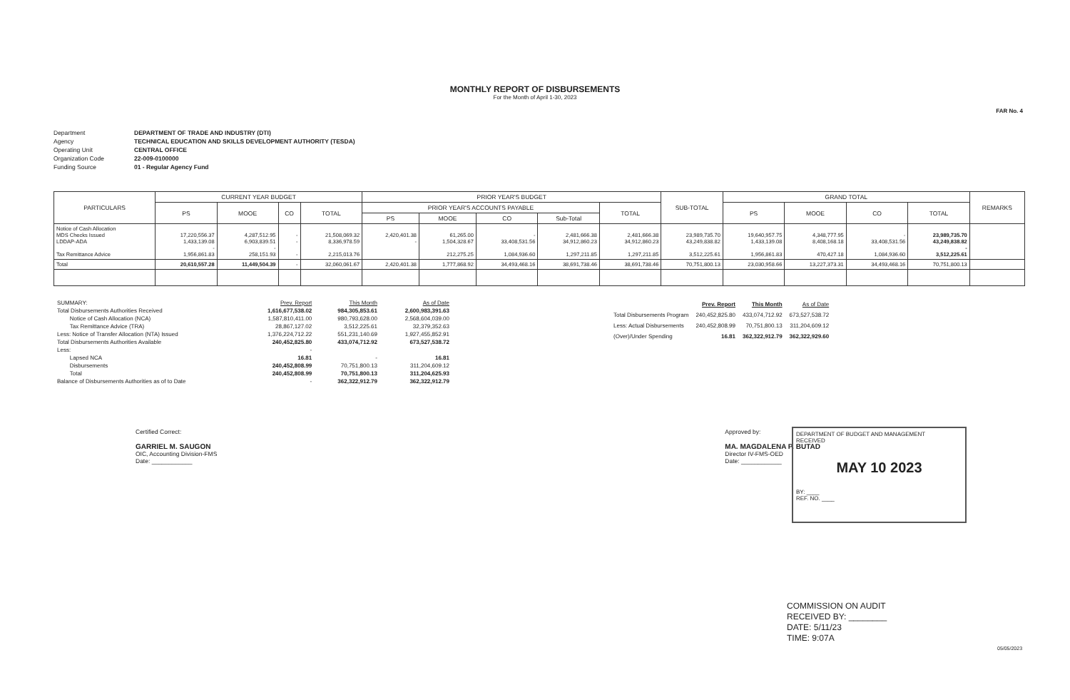MONTHLY REPORT OF DISBURSEMENTS
For the Month of April 1-30, 2023
FAR No. 4
Department DEPARTMENT OF TRADE AND INDUSTRY (DTI) Agency TECHNICAL EDUCATION AND SKILLS DEVELOPMENT AUTHORITY (TESDA) Operating Unit CENTRAL OFFICE Organization Code 22-009-0100000 Funding Source 01 - Regular Agency Fund
| PARTICULARS | CURRENT YEAR BUDGET | | | | PRIOR YEAR'S BUDGET | | | | | SUB-TOTAL | GRAND TOTAL | | | | REMARKS |
| --- | --- | --- | --- | --- | --- | --- | --- | --- | --- | --- | --- | --- | --- | --- | --- |
| | PS | MOOE | CO | TOTAL | PRIOR YEAR'S ACCOUNTS PAYABLE | | | | TOTAL | | PS | MOOE | CO | TOTAL | |
| | | | | | PS | MOOE | CO | Sub-Total | | | | | | | |
| Notice of Cash Allocation MDS Checks Issued LDDAP-ADA Tax Remittance Advice | 17,220,556.37 1,433,139.08 - 1,956,861.83 | 4,287,512.95 6,903,839.51 - 258,151.93 | - - - | 21,508,069.32 8,336,978.59 2,215,013.76 | 2,420,401.38 - | 61,265.00 1,504,328.67 212,275.25 | - 33,408,531.56 1,084,936.60 | 2,481,666.38 34,912,860.23 1,297,211.85 | 2,481,666.38 34,912,860.23 1,297,211.85 | 23,989,735.70 43,249,838.82 3,512,225.61 | 19,640,957.75 1,433,139.08 1,956,861.83 | 4,348,777.95 8,408,168.18 470,427.18 | - 33,408,531.56 1,084,936.60 | 23,989,735.70 43,249,838.82 - 3,512,225.61 | |
| Total | 20,610,557.28 | 11,449,504.39 | - | 32,060,061.67 | 2,420,401.38 | 1,777,868.92 | 34,493,468.16 | 38,691,738.46 | 38,691,738.46 | 70,751,800.13 | 23,030,958.66 | 13,227,373.31 | 34,493,468.16 | 70,751,800.13 | |
| SUMMARY: | Prev. Report | This Month | As of Date |
| Total Disbursements Authorities Received | 1,616,677,538.02 | 984,305,853.61 | 2,600,983,391.63 |
| Notice of Cash Allocation (NCA) | 1,587,810,411.00 | 980,793,628.00 | 2,568,604,039.00 |
| Tax Remittance Advice (TRA) | 28,867,127.02 | 3,512,225.61 | 32,379,352.63 |
| Less: Notice of Transfer Allocation (NTA) Issued | 1,376,224,712.22 | 551,231,140.69 | 1,927,455,852.91 |
| Total Disbursements Authorities Available | 240,452,825.80 | 433,074,712.92 | 673,527,538.72 |
| Less: | - | | |
| Lapsed NCA | 16.81 | - | 16.81 |
| Disbursements | 240,452,808.99 | 70,751,800.13 | 311,204,609.12 |
| Total | 240,452,808.99 | 70,751,800.13 | 311,204,625.93 |
| Balance of Disbursements Authorities as of to Date | - | 362,322,912.79 | 362,322,912.79 |
| | Prev. Report | This Month | As of Date |
| Total Disbursements Program | 240,452,825.80 | 433,074,712.92 | 673,527,538.72 |
| Less: Actual Disbursements | 240,452,808.99 | 70,751,800.13 | 311,204,609.12 |
| (Over)/Under Spending | 16.81 | 362,322,912.79 | 362,322,929.60 |
Certified Correct:
GARRIEL M. SAUGON
OIC, Accounting Division-FMS
Date: ____________
Approved by:
MA. MAGDALENA P. BUTAD
Director IV-FMS-OED
Date: ____________
DEPARTMENT OF BUDGET AND MANAGEMENT
RECEIVED
MAY 10 2023
BY: ____
REF. NO. ____
COMMISSION ON AUDIT
RECEIVED BY: ________
DATE: 5/11/23
TIME: 9:07A
05/05/2023